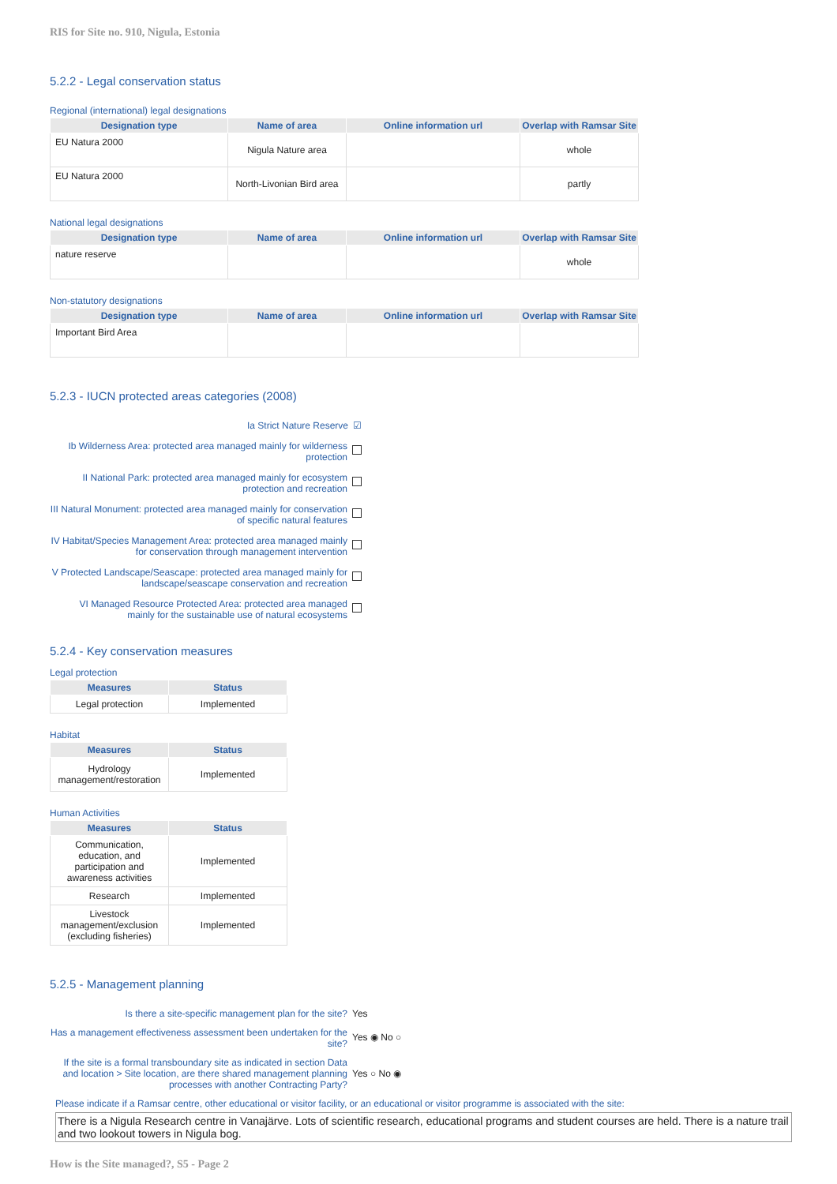RIS for Site no. 910, Nigula, Estonia
5.2.2 - Legal conservation status
Regional (international) legal designations
| Designation type | Name of area | Online information url | Overlap with Ramsar Site |
| --- | --- | --- | --- |
| EU Natura 2000 | Nigula Nature area | | whole |
| EU Natura 2000 | North-Livonian Bird area | | partly |
National legal designations
| Designation type | Name of area | Online information url | Overlap with Ramsar Site |
| --- | --- | --- | --- |
| nature reserve | | | whole |
Non-statutory designations
| Designation type | Name of area | Online information url | Overlap with Ramsar Site |
| --- | --- | --- | --- |
| Important Bird Area | | | |
5.2.3 - IUCN protected areas categories (2008)
Ia Strict Nature Reserve ☑
Ib Wilderness Area: protected area managed mainly for wilderness protection
II National Park: protected area managed mainly for ecosystem protection and recreation
III Natural Monument: protected area managed mainly for conservation of specific natural features
IV Habitat/Species Management Area: protected area managed mainly for conservation through management intervention
V Protected Landscape/Seascape: protected area managed mainly for landscape/seascape conservation and recreation
VI Managed Resource Protected Area: protected area managed mainly for the sustainable use of natural ecosystems
5.2.4 - Key conservation measures
Legal protection
| Measures | Status |
| --- | --- |
| Legal protection | Implemented |
Habitat
| Measures | Status |
| --- | --- |
| Hydrology management/restoration | Implemented |
Human Activities
| Measures | Status |
| --- | --- |
| Communication, education, and participation and awareness activities | Implemented |
| Research | Implemented |
| Livestock management/exclusion (excluding fisheries) | Implemented |
5.2.5 - Management planning
Is there a site-specific management plan for the site?
Yes
Has a management effectiveness assessment been undertaken for the site?
Yes ◉ No ○
If the site is a formal transboundary site as indicated in section Data and location > Site location, are there shared management planning processes with another Contracting Party?
Yes ○ No ◉
Please indicate if a Ramsar centre, other educational or visitor facility, or an educational or visitor programme is associated with the site:
There is a Nigula Research centre in Vanajärve. Lots of scientific research, educational programs and student courses are held. There is a nature trail and two lookout towers in Nigula bog.
How is the Site managed?, S5 - Page 2